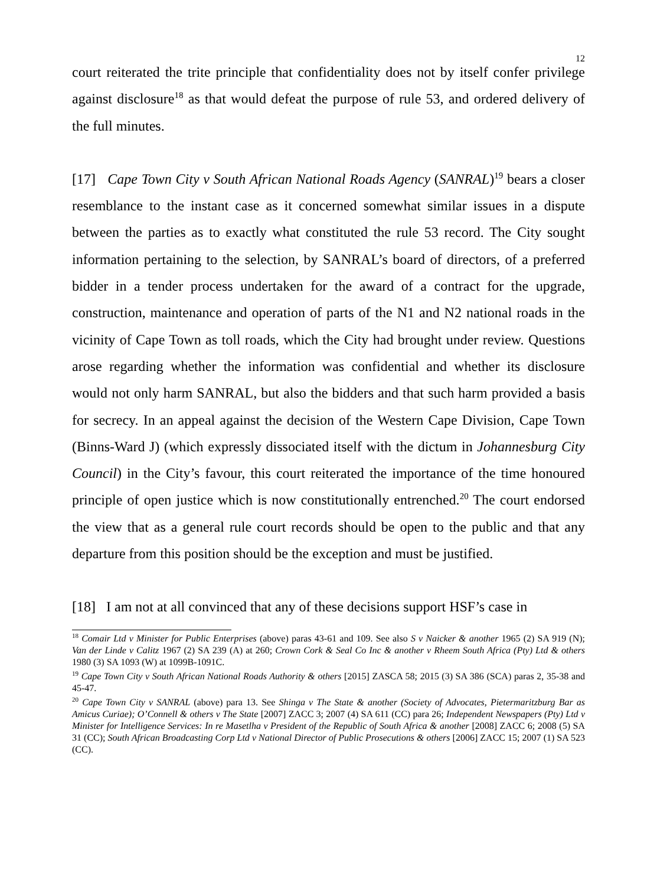12
court reiterated the trite principle that confidentiality does not by itself confer privilege against disclosure<sup>18</sup> as that would defeat the purpose of rule 53, and ordered delivery of the full minutes.
[17] Cape Town City v South African National Roads Agency (SANRAL)<sup>19</sup> bears a closer resemblance to the instant case as it concerned somewhat similar issues in a dispute between the parties as to exactly what constituted the rule 53 record. The City sought information pertaining to the selection, by SANRAL’s board of directors, of a preferred bidder in a tender process undertaken for the award of a contract for the upgrade, construction, maintenance and operation of parts of the N1 and N2 national roads in the vicinity of Cape Town as toll roads, which the City had brought under review. Questions arose regarding whether the information was confidential and whether its disclosure would not only harm SANRAL, but also the bidders and that such harm provided a basis for secrecy. In an appeal against the decision of the Western Cape Division, Cape Town (Binns-Ward J) (which expressly dissociated itself with the dictum in Johannesburg City Council) in the City’s favour, this court reiterated the importance of the time honoured principle of open justice which is now constitutionally entrenched.<sup>20</sup> The court endorsed the view that as a general rule court records should be open to the public and that any departure from this position should be the exception and must be justified.
[18] I am not at all convinced that any of these decisions support HSF’s case in
<sup>18</sup> Comair Ltd v Minister for Public Enterprises (above) paras 43-61 and 109. See also S v Naicker & another 1965 (2) SA 919 (N); Van der Linde v Calitz 1967 (2) SA 239 (A) at 260; Crown Cork & Seal Co Inc & another v Rheem South Africa (Pty) Ltd & others 1980 (3) SA 1093 (W) at 1099B-1091C.
<sup>19</sup> Cape Town City v South African National Roads Authority & others [2015] ZASCA 58; 2015 (3) SA 386 (SCA) paras 2, 35-38 and 45-47.
<sup>20</sup> Cape Town City v SANRAL (above) para 13. See Shinga v The State & another (Society of Advocates, Pietermaritzburg Bar as Amicus Curiae); O’Connell & others v The State [2007] ZACC 3; 2007 (4) SA 611 (CC) para 26; Independent Newspapers (Pty) Ltd v Minister for Intelligence Services: In re Masetlha v President of the Republic of South Africa & another [2008] ZACC 6; 2008 (5) SA 31 (CC); South African Broadcasting Corp Ltd v National Director of Public Prosecutions & others [2006] ZACC 15; 2007 (1) SA 523 (CC).